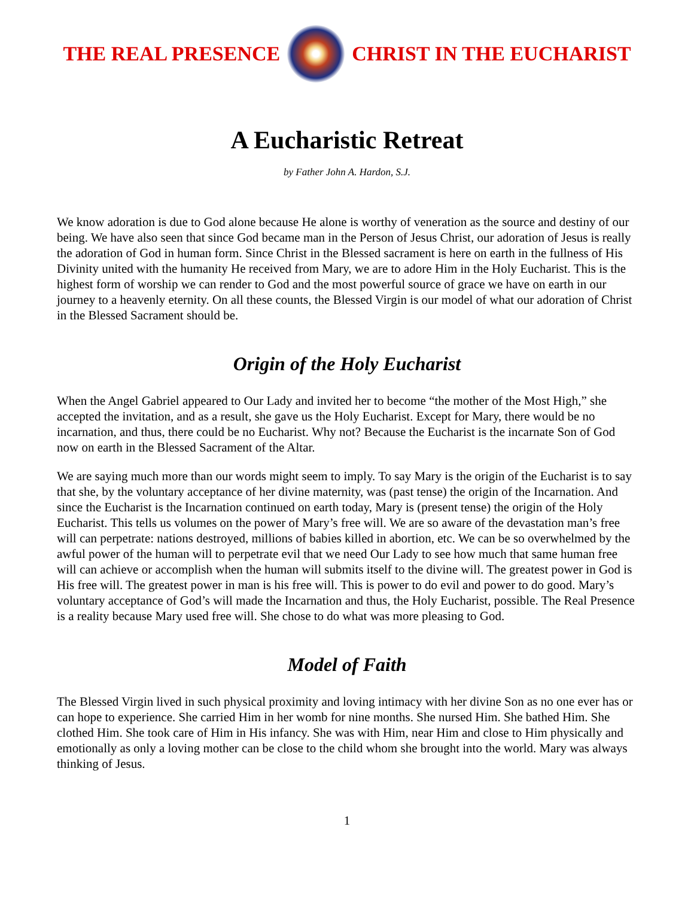THE REAL PRESENCE CHRIST IN THE EUCHARIST
A Eucharistic Retreat
by Father John A. Hardon, S.J.
We know adoration is due to God alone because He alone is worthy of veneration as the source and destiny of our being. We have also seen that since God became man in the Person of Jesus Christ, our adoration of Jesus is really the adoration of God in human form. Since Christ in the Blessed sacrament is here on earth in the fullness of His Divinity united with the humanity He received from Mary, we are to adore Him in the Holy Eucharist. This is the highest form of worship we can render to God and the most powerful source of grace we have on earth in our journey to a heavenly eternity. On all these counts, the Blessed Virgin is our model of what our adoration of Christ in the Blessed Sacrament should be.
Origin of the Holy Eucharist
When the Angel Gabriel appeared to Our Lady and invited her to become “the mother of the Most High,” she accepted the invitation, and as a result, she gave us the Holy Eucharist. Except for Mary, there would be no incarnation, and thus, there could be no Eucharist. Why not? Because the Eucharist is the incarnate Son of God now on earth in the Blessed Sacrament of the Altar.
We are saying much more than our words might seem to imply. To say Mary is the origin of the Eucharist is to say that she, by the voluntary acceptance of her divine maternity, was (past tense) the origin of the Incarnation. And since the Eucharist is the Incarnation continued on earth today, Mary is (present tense) the origin of the Holy Eucharist. This tells us volumes on the power of Mary’s free will. We are so aware of the devastation man’s free will can perpetrate: nations destroyed, millions of babies killed in abortion, etc. We can be so overwhelmed by the awful power of the human will to perpetrate evil that we need Our Lady to see how much that same human free will can achieve or accomplish when the human will submits itself to the divine will. The greatest power in God is His free will. The greatest power in man is his free will. This is power to do evil and power to do good. Mary’s voluntary acceptance of God’s will made the Incarnation and thus, the Holy Eucharist, possible. The Real Presence is a reality because Mary used free will. She chose to do what was more pleasing to God.
Model of Faith
The Blessed Virgin lived in such physical proximity and loving intimacy with her divine Son as no one ever has or can hope to experience. She carried Him in her womb for nine months. She nursed Him. She bathed Him. She clothed Him. She took care of Him in His infancy. She was with Him, near Him and close to Him physically and emotionally as only a loving mother can be close to the child whom she brought into the world. Mary was always thinking of Jesus.
1